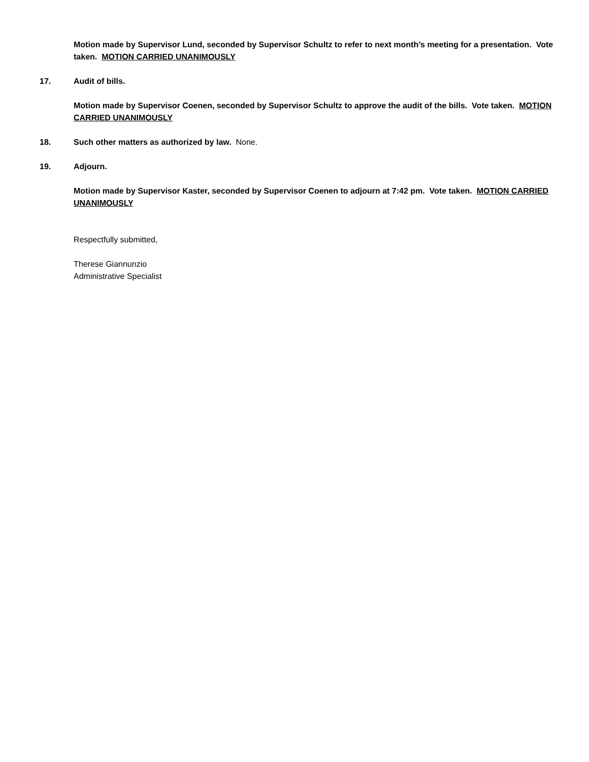Motion made by Supervisor Lund, seconded by Supervisor Schultz to refer to next month’s meeting for a presentation. Vote taken. MOTION CARRIED UNANIMOUSLY
17. Audit of bills.
Motion made by Supervisor Coenen, seconded by Supervisor Schultz to approve the audit of the bills. Vote taken. MOTION CARRIED UNANIMOUSLY
18. Such other matters as authorized by law. None.
19. Adjourn.
Motion made by Supervisor Kaster, seconded by Supervisor Coenen to adjourn at 7:42 pm. Vote taken. MOTION CARRIED UNANIMOUSLY
Respectfully submitted,
Therese Giannunzio
Administrative Specialist